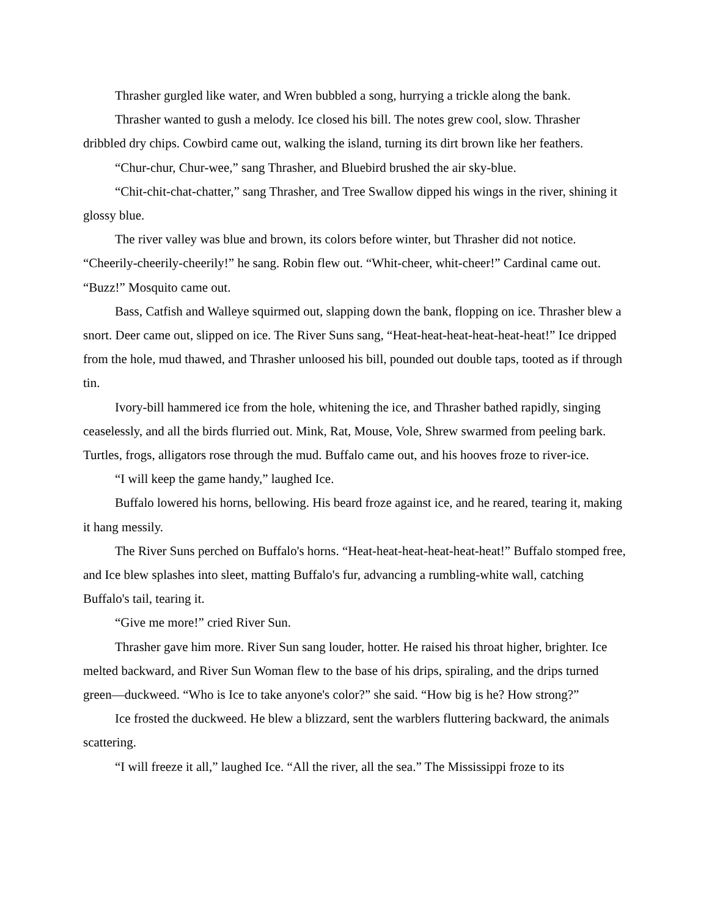Thrasher gurgled like water, and Wren bubbled a song, hurrying a trickle along the bank.
Thrasher wanted to gush a melody. Ice closed his bill. The notes grew cool, slow. Thrasher dribbled dry chips. Cowbird came out, walking the island, turning its dirt brown like her feathers.
“Chur-chur, Chur-wee,” sang Thrasher, and Bluebird brushed the air sky-blue.
“Chit-chit-chat-chatter,” sang Thrasher, and Tree Swallow dipped his wings in the river, shining it glossy blue.
The river valley was blue and brown, its colors before winter, but Thrasher did not notice. “Cheerily-cheerily-cheerily!” he sang. Robin flew out. “Whit-cheer, whit-cheer!” Cardinal came out. “Buzz!” Mosquito came out.
Bass, Catfish and Walleye squirmed out, slapping down the bank, flopping on ice. Thrasher blew a snort. Deer came out, slipped on ice. The River Suns sang, “Heat-heat-heat-heat-heat-heat!” Ice dripped from the hole, mud thawed, and Thrasher unloosed his bill, pounded out double taps, tooted as if through tin.
Ivory-bill hammered ice from the hole, whitening the ice, and Thrasher bathed rapidly, singing ceaselessly, and all the birds flurried out. Mink, Rat, Mouse, Vole, Shrew swarmed from peeling bark. Turtles, frogs, alligators rose through the mud. Buffalo came out, and his hooves froze to river-ice.
“I will keep the game handy,” laughed Ice.
Buffalo lowered his horns, bellowing. His beard froze against ice, and he reared, tearing it, making it hang messily.
The River Suns perched on Buffalo's horns. “Heat-heat-heat-heat-heat-heat!” Buffalo stomped free, and Ice blew splashes into sleet, matting Buffalo's fur, advancing a rumbling-white wall, catching Buffalo's tail, tearing it.
“Give me more!” cried River Sun.
Thrasher gave him more. River Sun sang louder, hotter. He raised his throat higher, brighter. Ice melted backward, and River Sun Woman flew to the base of his drips, spiraling, and the drips turned green—duckweed. “Who is Ice to take anyone's color?” she said. “How big is he? How strong?”
Ice frosted the duckweed. He blew a blizzard, sent the warblers fluttering backward, the animals scattering.
“I will freeze it all,” laughed Ice. “All the river, all the sea.” The Mississippi froze to its